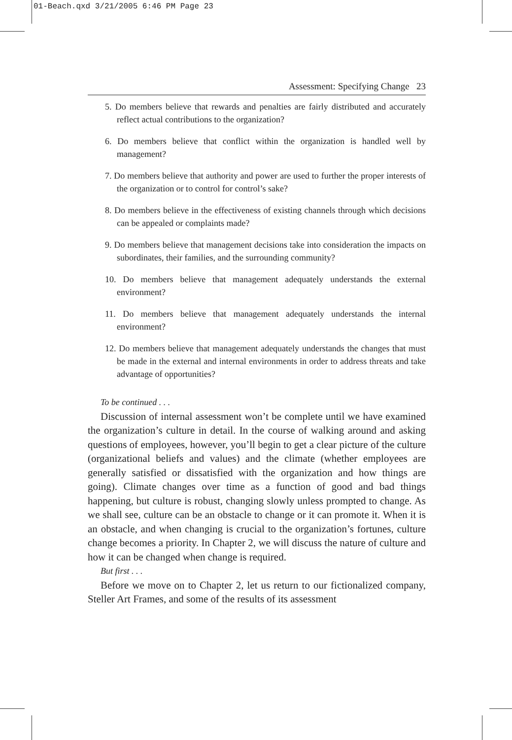01-Beach.qxd 3/21/2005 6:46 PM Page 23
Assessment: Specifying Change 23
5. Do members believe that rewards and penalties are fairly distributed and accurately reflect actual contributions to the organization?
6. Do members believe that conflict within the organization is handled well by management?
7. Do members believe that authority and power are used to further the proper interests of the organization or to control for control’s sake?
8. Do members believe in the effectiveness of existing channels through which decisions can be appealed or complaints made?
9. Do members believe that management decisions take into consideration the impacts on subordinates, their families, and the surrounding community?
10. Do members believe that management adequately understands the external environment?
11. Do members believe that management adequately understands the internal environment?
12. Do members believe that management adequately understands the changes that must be made in the external and internal environments in order to address threats and take advantage of opportunities?
To be continued . . .
Discussion of internal assessment won’t be complete until we have examined the organization’s culture in detail. In the course of walking around and asking questions of employees, however, you’ll begin to get a clear picture of the culture (organizational beliefs and values) and the climate (whether employees are generally satisfied or dissatisfied with the organization and how things are going). Climate changes over time as a function of good and bad things happening, but culture is robust, changing slowly unless prompted to change. As we shall see, culture can be an obstacle to change or it can promote it. When it is an obstacle, and when changing is crucial to the organization’s fortunes, culture change becomes a priority. In Chapter 2, we will discuss the nature of culture and how it can be changed when change is required.
But first . . .
Before we move on to Chapter 2, let us return to our fictionalized company, Steller Art Frames, and some of the results of its assessment